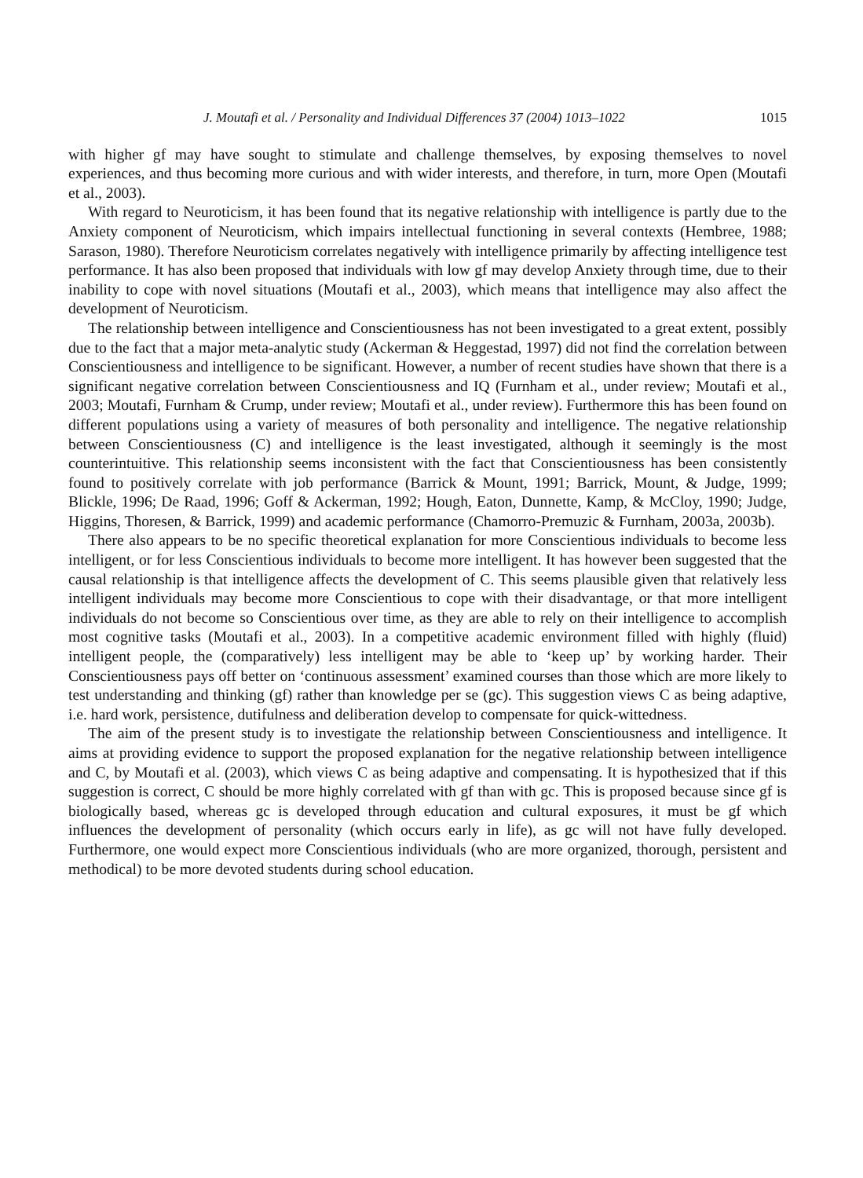J. Moutafi et al. / Personality and Individual Differences 37 (2004) 1013–1022 1015
with higher gf may have sought to stimulate and challenge themselves, by exposing themselves to novel experiences, and thus becoming more curious and with wider interests, and therefore, in turn, more Open (Moutafi et al., 2003).
With regard to Neuroticism, it has been found that its negative relationship with intelligence is partly due to the Anxiety component of Neuroticism, which impairs intellectual functioning in several contexts (Hembree, 1988; Sarason, 1980). Therefore Neuroticism correlates negatively with intelligence primarily by affecting intelligence test performance. It has also been proposed that individuals with low gf may develop Anxiety through time, due to their inability to cope with novel situations (Moutafi et al., 2003), which means that intelligence may also affect the development of Neuroticism.
The relationship between intelligence and Conscientiousness has not been investigated to a great extent, possibly due to the fact that a major meta-analytic study (Ackerman & Heggestad, 1997) did not find the correlation between Conscientiousness and intelligence to be significant. However, a number of recent studies have shown that there is a significant negative correlation between Conscientiousness and IQ (Furnham et al., under review; Moutafi et al., 2003; Moutafi, Furnham & Crump, under review; Moutafi et al., under review). Furthermore this has been found on different populations using a variety of measures of both personality and intelligence. The negative relationship between Conscientiousness (C) and intelligence is the least investigated, although it seemingly is the most counterintuitive. This relationship seems inconsistent with the fact that Conscientiousness has been consistently found to positively correlate with job performance (Barrick & Mount, 1991; Barrick, Mount, & Judge, 1999; Blickle, 1996; De Raad, 1996; Goff & Ackerman, 1992; Hough, Eaton, Dunnette, Kamp, & McCloy, 1990; Judge, Higgins, Thoresen, & Barrick, 1999) and academic performance (Chamorro-Premuzic & Furnham, 2003a, 2003b).
There also appears to be no specific theoretical explanation for more Conscientious individuals to become less intelligent, or for less Conscientious individuals to become more intelligent. It has however been suggested that the causal relationship is that intelligence affects the development of C. This seems plausible given that relatively less intelligent individuals may become more Conscientious to cope with their disadvantage, or that more intelligent individuals do not become so Conscientious over time, as they are able to rely on their intelligence to accomplish most cognitive tasks (Moutafi et al., 2003). In a competitive academic environment filled with highly (fluid) intelligent people, the (comparatively) less intelligent may be able to ‘keep up’ by working harder. Their Conscientiousness pays off better on ‘continuous assessment’ examined courses than those which are more likely to test understanding and thinking (gf) rather than knowledge per se (gc). This suggestion views C as being adaptive, i.e. hard work, persistence, dutifulness and deliberation develop to compensate for quick-wittedness.
The aim of the present study is to investigate the relationship between Conscientiousness and intelligence. It aims at providing evidence to support the proposed explanation for the negative relationship between intelligence and C, by Moutafi et al. (2003), which views C as being adaptive and compensating. It is hypothesized that if this suggestion is correct, C should be more highly correlated with gf than with gc. This is proposed because since gf is biologically based, whereas gc is developed through education and cultural exposures, it must be gf which influences the development of personality (which occurs early in life), as gc will not have fully developed. Furthermore, one would expect more Conscientious individuals (who are more organized, thorough, persistent and methodical) to be more devoted students during school education.